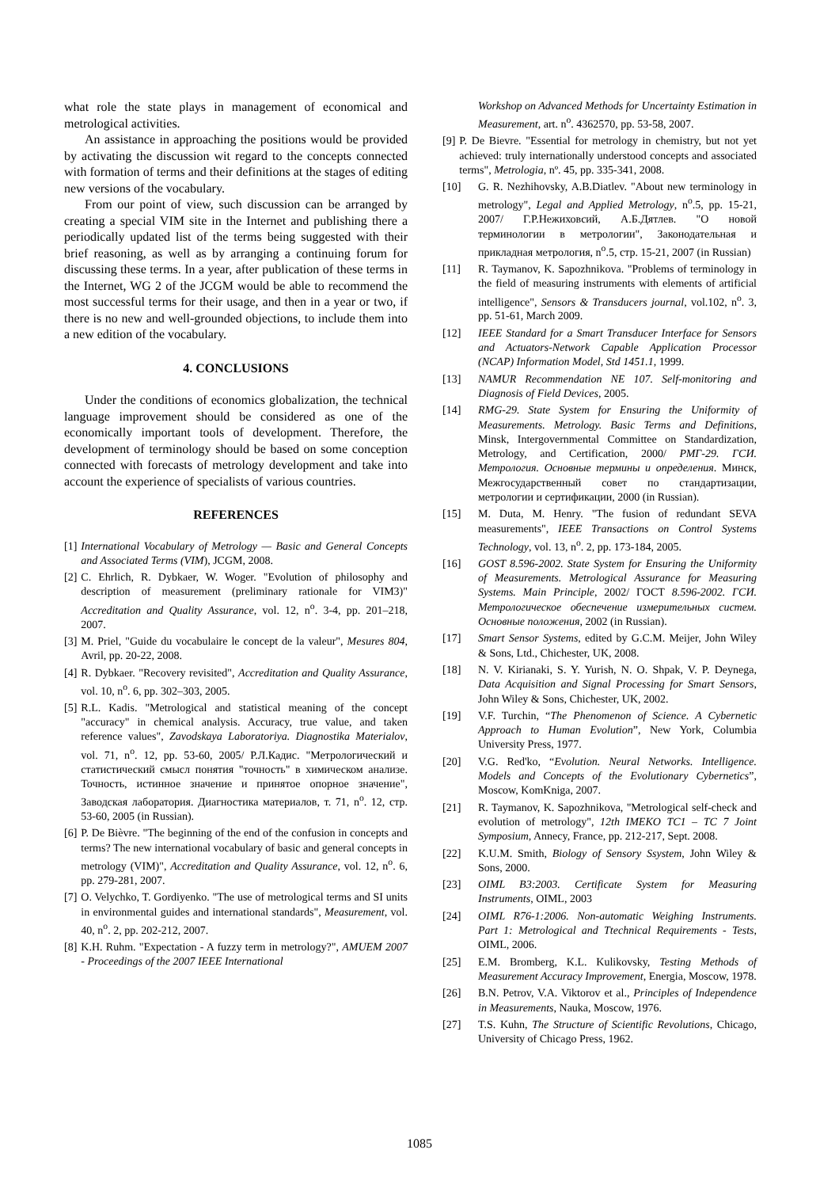what role the state plays in management of economical and metrological activities.
An assistance in approaching the positions would be provided by activating the discussion wit regard to the concepts connected with formation of terms and their definitions at the stages of editing new versions of the vocabulary.
From our point of view, such discussion can be arranged by creating a special VIM site in the Internet and publishing there a periodically updated list of the terms being suggested with their brief reasoning, as well as by arranging a continuing forum for discussing these terms. In a year, after publication of these terms in the Internet, WG 2 of the JCGM would be able to recommend the most successful terms for their usage, and then in a year or two, if there is no new and well-grounded objections, to include them into a new edition of the vocabulary.
4. CONCLUSIONS
Under the conditions of economics globalization, the technical language improvement should be considered as one of the economically important tools of development. Therefore, the development of terminology should be based on some conception connected with forecasts of metrology development and take into account the experience of specialists of various countries.
REFERENCES
[1] International Vocabulary of Metrology — Basic and General Concepts and Associated Terms (VIM), JCGM, 2008.
[2] C. Ehrlich, R. Dybkaer, W. Woger. "Evolution of philosophy and description of measurement (preliminary rationale for VIM3)" Accreditation and Quality Assurance, vol. 12, n<sup>o</sup>. 3-4, pp. 201–218, 2007.
[3] M. Priel, "Guide du vocabulaire le concept de la valeur", Mesures 804, Avril, pp. 20-22, 2008.
[4] R. Dybkaer. "Recovery revisited", Accreditation and Quality Assurance, vol. 10, n<sup>o</sup>. 6, pp. 302–303, 2005.
[5] R.L. Kadis. "Metrological and statistical meaning of the concept "accuracy" in chemical analysis. Accuracy, true value, and taken reference values", Zavodskaya Laboratoriya. Diagnostika Materialov, vol. 71, n<sup>o</sup>. 12, pp. 53-60, 2005/ Р.Л.Кадис. "Метрологический и статистический смысл понятия "точность" в химическом анализе. Точность, истинное значение и принятое опорное значение", Заводская лаборатория. Диагностика материалов, т. 71, n<sup>o</sup>. 12, стр. 53-60, 2005 (in Russian).
[6] P. De Bièvre. "The beginning of the end of the confusion in concepts and terms? The new international vocabulary of basic and general concepts in metrology (VIM)", Accreditation and Quality Assurance, vol. 12, n<sup>o</sup>. 6, pp. 279-281, 2007.
[7] O. Velychko, T. Gordiyenko. "The use of metrological terms and SI units in environmental guides and international standards", Measurement, vol. 40, n<sup>o</sup>. 2, pp. 202-212, 2007.
[8] K.H. Ruhm. "Expectation - A fuzzy term in metrology?", AMUEM 2007 - Proceedings of the 2007 IEEE International
Workshop on Advanced Methods for Uncertainty Estimation in Measurement, art. n<sup>o</sup>. 4362570, pp. 53-58, 2007.
[9] P. De Bievre. "Essential for metrology in chemistry, but not yet achieved: truly internationally understood concepts and associated terms", Metrologia, nº. 45, pp. 335-341, 2008.
[10] G. R. Nezhihovsky, A.B.Diatlev. "About new terminology in metrology", Legal and Applied Metrology, n<sup>o</sup>.5, pp. 15-21, 2007/ Г.Р.Нежиховсий, А.Б.Дятлев. "О новой терминологии в метрологии", Законодательная и прикладная метрология, n<sup>o</sup>.5, стр. 15-21, 2007 (in Russian)
[11] R. Taymanov, K. Sapozhnikova. "Problems of terminology in the field of measuring instruments with elements of artificial intelligence", Sensors & Transducers journal, vol.102, n<sup>o</sup>. 3, pp. 51-61, March 2009.
[12] IEEE Standard for a Smart Transducer Interface for Sensors and Actuators-Network Capable Application Processor (NCAP) Information Model, Std 1451.1, 1999.
[13] NAMUR Recommendation NE 107. Self-monitoring and Diagnosis of Field Devices, 2005.
[14] RMG-29. State System for Ensuring the Uniformity of Measurements. Metrology. Basic Terms and Definitions, Minsk, Intergovernmental Committee on Standardization, Metrology, and Certification, 2000/ РМГ-29. ГСИ. Метрология. Основные термины и определения. Минск, Межгосударственный совет по стандартизации, метрологии и сертификации, 2000 (in Russian).
[15] M. Duta, M. Henry. "The fusion of redundant SEVA measurements", IEEE Transactions on Control Systems Technology, vol. 13, n<sup>o</sup>. 2, pp. 173-184, 2005.
[16] GOST 8.596-2002. State System for Ensuring the Uniformity of Measurements. Metrological Assurance for Measuring Systems. Main Principle, 2002/ ГОСТ 8.596-2002. ГСИ. Метрологическое обеспечение измерительных систем. Основные положения, 2002 (in Russian).
[17] Smart Sensor Systems, edited by G.C.M. Meijer, John Wiley & Sons, Ltd., Chichester, UK, 2008.
[18] N. V. Kirianaki, S. Y. Yurish, N. O. Shpak, V. P. Deynega, Data Acquisition and Signal Processing for Smart Sensors, John Wiley & Sons, Chichester, UK, 2002.
[19] V.F. Turchin, “The Phenomenon of Science. A Cybernetic Approach to Human Evolution”, New York, Columbia University Press, 1977.
[20] V.G. Red'ko, “Evolution. Neural Networks. Intelligence. Models and Concepts of the Evolutionary Cybernetics”, Moscow, KomKniga, 2007.
[21] R. Taymanov, K. Sapozhnikova, "Metrological self-check and evolution of metrology", 12th IMEKO TC1 – TC 7 Joint Symposium, Annecy, France, pp. 212-217, Sept. 2008.
[22] K.U.M. Smith, Biology of Sensory Ssystem, John Wiley & Sons, 2000.
[23] OIML B3:2003. Certificate System for Measuring Instruments, OIML, 2003
[24] OIML R76-1:2006. Non-automatic Weighing Instruments. Part 1: Metrological and Ttechnical Requirements - Tests, OIML, 2006.
[25] E.M. Bromberg, K.L. Kulikovsky, Testing Methods of Measurement Accuracy Improvement, Energia, Moscow, 1978.
[26] B.N. Petrov, V.A. Viktorov et al., Principles of Independence in Measurements, Nauka, Moscow, 1976.
[27] T.S. Kuhn, The Structure of Scientific Revolutions, Chicago, University of Chicago Press, 1962.
1085